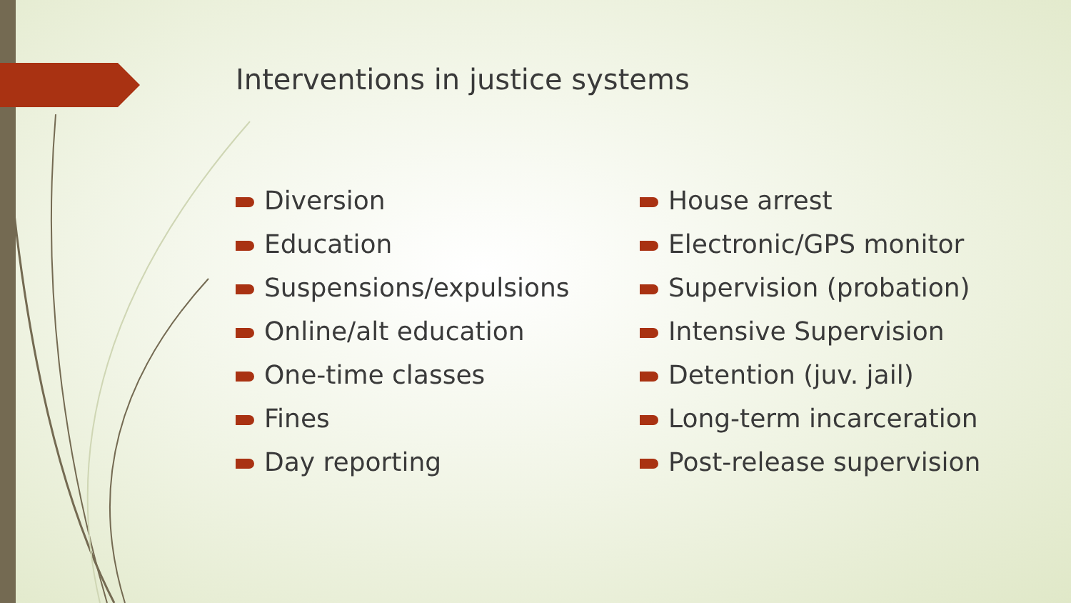Interventions in justice systems
Diversion
Education
Suspensions/expulsions
Online/alt education
One-time classes
Fines
Day reporting
House arrest
Electronic/GPS monitor
Supervision (probation)
Intensive Supervision
Detention (juv. jail)
Long-term incarceration
Post-release supervision